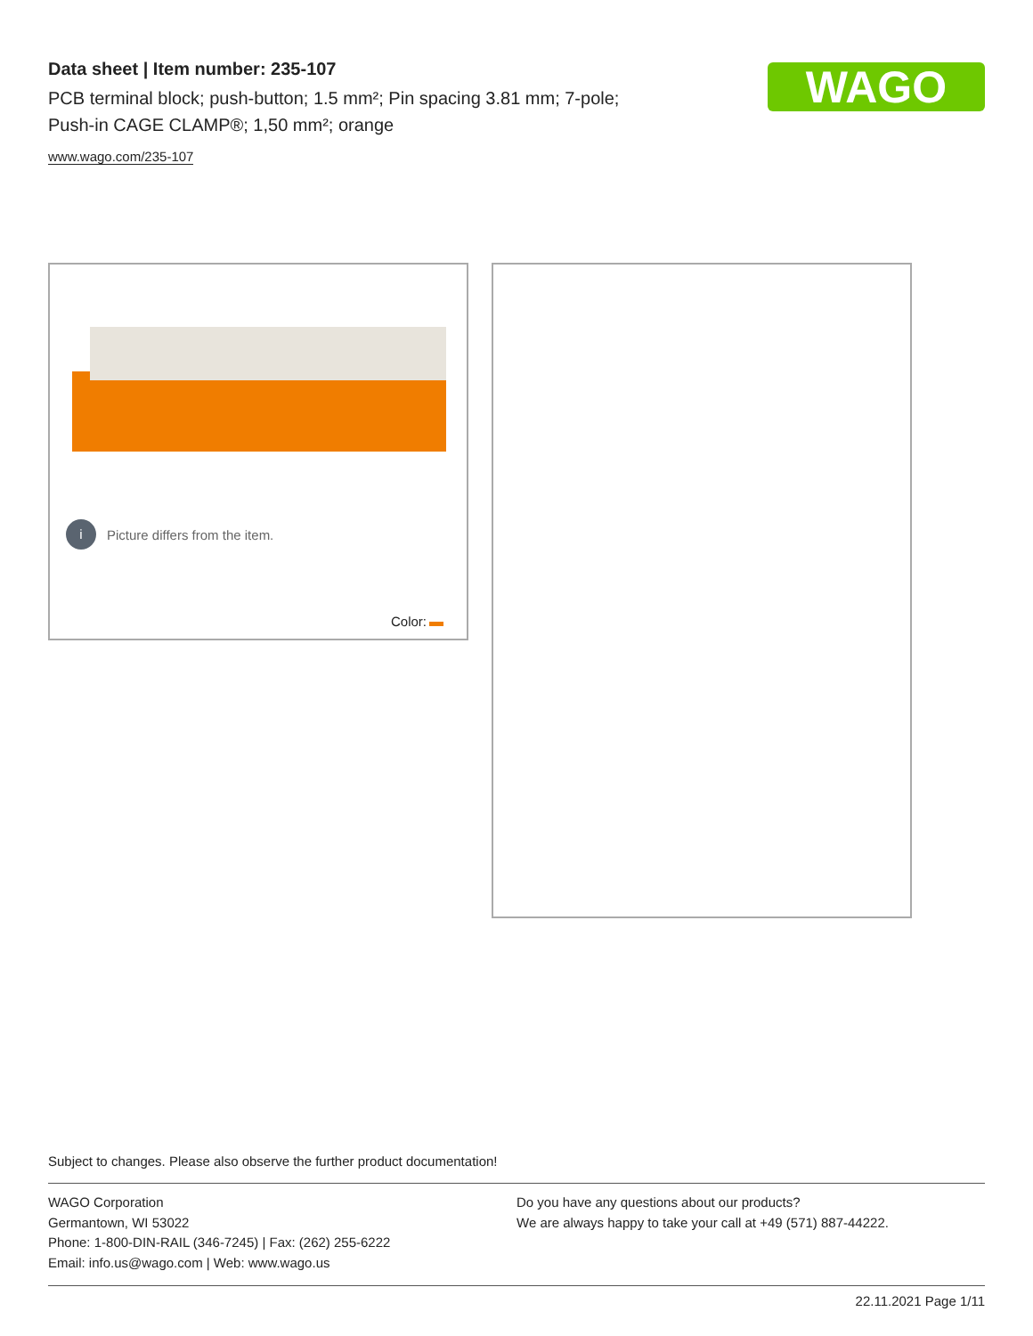Data sheet | Item number: 235-107
PCB terminal block; push-button; 1.5 mm²; Pin spacing 3.81 mm; 7-pole;
Push-in CAGE CLAMP®; 1,50 mm²; orange
www.wago.com/235-107
WAGO
i Picture differs from the item.
Color:
Subject to changes. Please also observe the further product documentation!
WAGO Corporation
Germantown, WI 53022
Phone: 1-800-DIN-RAIL (346-7245) | Fax: (262) 255-6222
Email: info.us@wago.com | Web: www.wago.us
Do you have any questions about our products?
We are always happy to take your call at +49 (571) 887-44222.
22.11.2021 Page 1/11